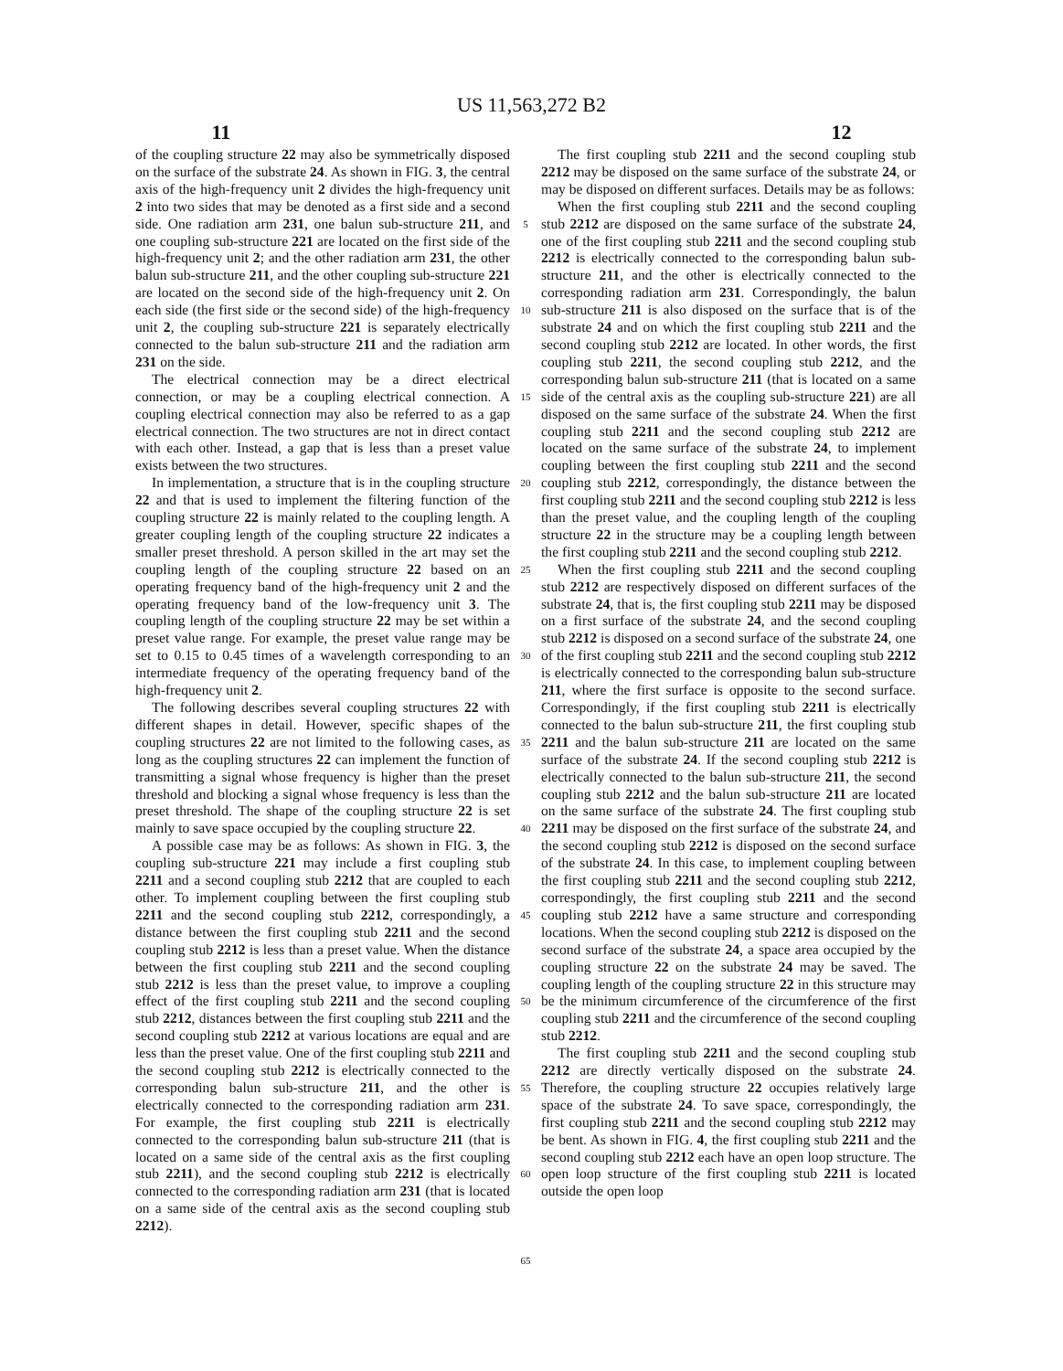US 11,563,272 B2
11 12
of the coupling structure 22 may also be symmetrically disposed on the surface of the substrate 24. As shown in FIG. 3, the central axis of the high-frequency unit 2 divides the high-frequency unit 2 into two sides that may be denoted as a first side and a second side. One radiation arm 231, one balun sub-structure 211, and one coupling sub-structure 221 are located on the first side of the high-frequency unit 2; and the other radiation arm 231, the other balun sub-structure 211, and the other coupling sub-structure 221 are located on the second side of the high-frequency unit 2. On each side (the first side or the second side) of the high-frequency unit 2, the coupling sub-structure 221 is separately electrically connected to the balun sub-structure 211 and the radiation arm 231 on the side.
The electrical connection may be a direct electrical connection, or may be a coupling electrical connection. A coupling electrical connection may also be referred to as a gap electrical connection. The two structures are not in direct contact with each other. Instead, a gap that is less than a preset value exists between the two structures.
In implementation, a structure that is in the coupling structure 22 and that is used to implement the filtering function of the coupling structure 22 is mainly related to the coupling length. A greater coupling length of the coupling structure 22 indicates a smaller preset threshold. A person skilled in the art may set the coupling length of the coupling structure 22 based on an operating frequency band of the high-frequency unit 2 and the operating frequency band of the low-frequency unit 3. The coupling length of the coupling structure 22 may be set within a preset value range. For example, the preset value range may be set to 0.15 to 0.45 times of a wavelength corresponding to an intermediate frequency of the operating frequency band of the high-frequency unit 2.
The following describes several coupling structures 22 with different shapes in detail. However, specific shapes of the coupling structures 22 are not limited to the following cases, as long as the coupling structures 22 can implement the function of transmitting a signal whose frequency is higher than the preset threshold and blocking a signal whose frequency is less than the preset threshold. The shape of the coupling structure 22 is set mainly to save space occupied by the coupling structure 22.
A possible case may be as follows: As shown in FIG. 3, the coupling sub-structure 221 may include a first coupling stub 2211 and a second coupling stub 2212 that are coupled to each other. To implement coupling between the first coupling stub 2211 and the second coupling stub 2212, correspondingly, a distance between the first coupling stub 2211 and the second coupling stub 2212 is less than a preset value. When the distance between the first coupling stub 2211 and the second coupling stub 2212 is less than the preset value, to improve a coupling effect of the first coupling stub 2211 and the second coupling stub 2212, distances between the first coupling stub 2211 and the second coupling stub 2212 at various locations are equal and are less than the preset value. One of the first coupling stub 2211 and the second coupling stub 2212 is electrically connected to the corresponding balun sub-structure 211, and the other is electrically connected to the corresponding radiation arm 231. For example, the first coupling stub 2211 is electrically connected to the corresponding balun sub-structure 211 (that is located on a same side of the central axis as the first coupling stub 2211), and the second coupling stub 2212 is electrically connected to the corresponding radiation arm 231 (that is located on a same side of the central axis as the second coupling stub 2212).
5
10
15
20
25
30
35
40
45
50
55
60
65
The first coupling stub 2211 and the second coupling stub 2212 may be disposed on the same surface of the substrate 24, or may be disposed on different surfaces. Details may be as follows:
When the first coupling stub 2211 and the second coupling stub 2212 are disposed on the same surface of the substrate 24, one of the first coupling stub 2211 and the second coupling stub 2212 is electrically connected to the corresponding balun sub-structure 211, and the other is electrically connected to the corresponding radiation arm 231. Correspondingly, the balun sub-structure 211 is also disposed on the surface that is of the substrate 24 and on which the first coupling stub 2211 and the second coupling stub 2212 are located. In other words, the first coupling stub 2211, the second coupling stub 2212, and the corresponding balun sub-structure 211 (that is located on a same side of the central axis as the coupling sub-structure 221) are all disposed on the same surface of the substrate 24. When the first coupling stub 2211 and the second coupling stub 2212 are located on the same surface of the substrate 24, to implement coupling between the first coupling stub 2211 and the second coupling stub 2212, correspondingly, the distance between the first coupling stub 2211 and the second coupling stub 2212 is less than the preset value, and the coupling length of the coupling structure 22 in the structure may be a coupling length between the first coupling stub 2211 and the second coupling stub 2212.
When the first coupling stub 2211 and the second coupling stub 2212 are respectively disposed on different surfaces of the substrate 24, that is, the first coupling stub 2211 may be disposed on a first surface of the substrate 24, and the second coupling stub 2212 is disposed on a second surface of the substrate 24, one of the first coupling stub 2211 and the second coupling stub 2212 is electrically connected to the corresponding balun sub-structure 211, where the first surface is opposite to the second surface. Correspondingly, if the first coupling stub 2211 is electrically connected to the balun sub-structure 211, the first coupling stub 2211 and the balun sub-structure 211 are located on the same surface of the substrate 24. If the second coupling stub 2212 is electrically connected to the balun sub-structure 211, the second coupling stub 2212 and the balun sub-structure 211 are located on the same surface of the substrate 24. The first coupling stub 2211 may be disposed on the first surface of the substrate 24, and the second coupling stub 2212 is disposed on the second surface of the substrate 24. In this case, to implement coupling between the first coupling stub 2211 and the second coupling stub 2212, correspondingly, the first coupling stub 2211 and the second coupling stub 2212 have a same structure and corresponding locations. When the second coupling stub 2212 is disposed on the second surface of the substrate 24, a space area occupied by the coupling structure 22 on the substrate 24 may be saved. The coupling length of the coupling structure 22 in this structure may be the minimum circumference of the circumference of the first coupling stub 2211 and the circumference of the second coupling stub 2212.
The first coupling stub 2211 and the second coupling stub 2212 are directly vertically disposed on the substrate 24. Therefore, the coupling structure 22 occupies relatively large space of the substrate 24. To save space, correspondingly, the first coupling stub 2211 and the second coupling stub 2212 may be bent. As shown in FIG. 4, the first coupling stub 2211 and the second coupling stub 2212 each have an open loop structure. The open loop structure of the first coupling stub 2211 is located outside the open loop